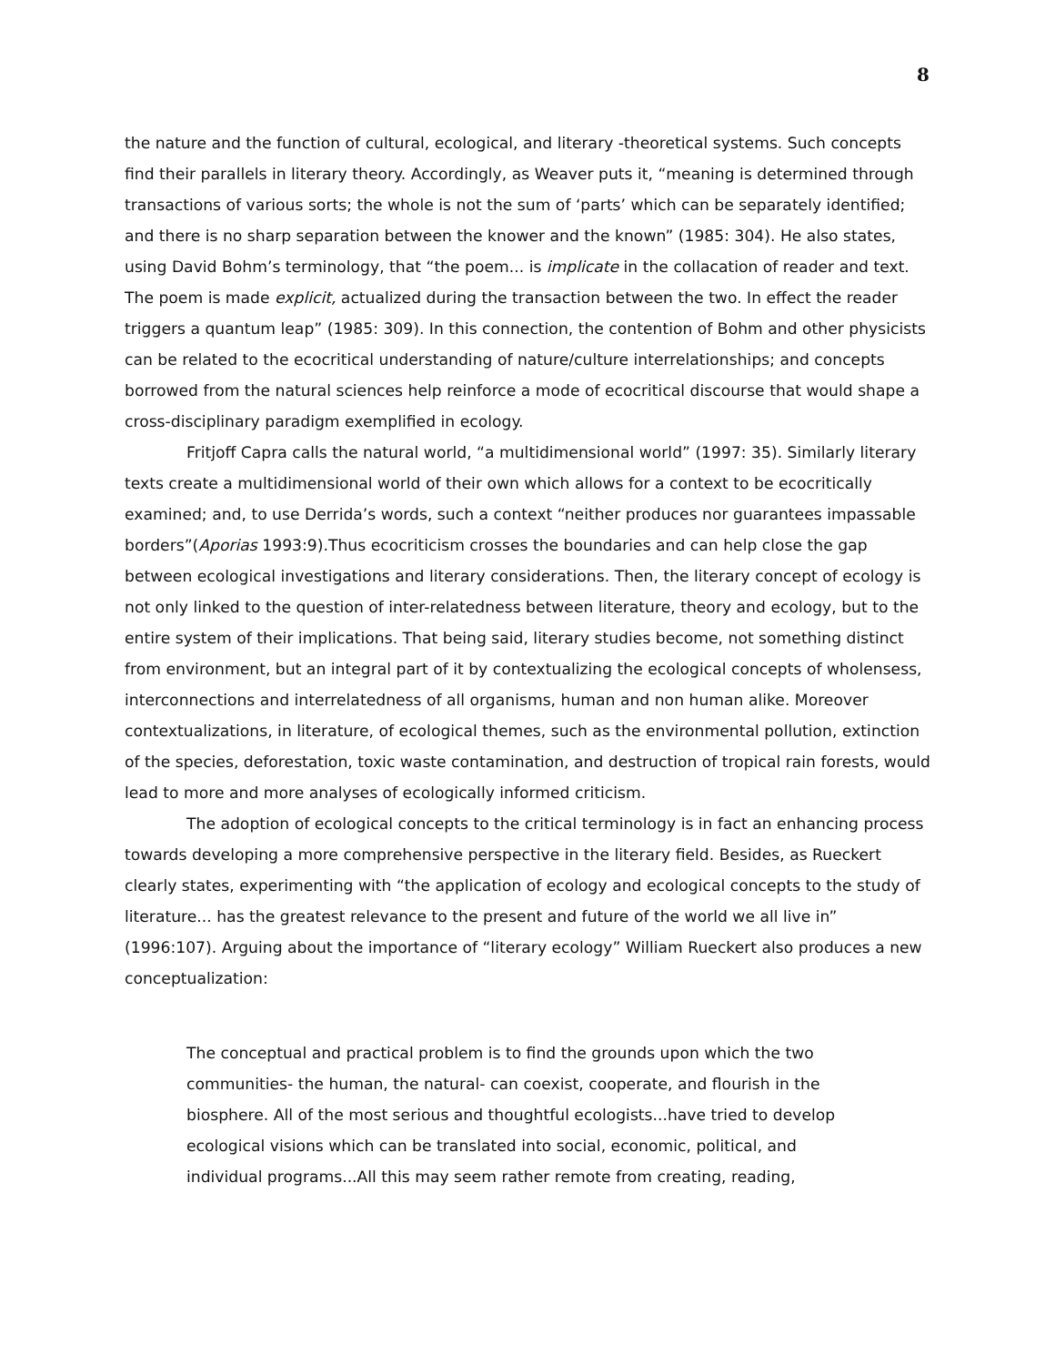8
the nature and the function of cultural, ecological, and literary -theoretical systems. Such concepts find their parallels in literary theory. Accordingly, as Weaver puts it, “meaning is determined through transactions of various sorts; the whole is not the sum of ‘parts’ which can be separately identified; and there is no sharp separation between the knower and the known” (1985: 304). He also states, using David Bohm’s terminology, that “the poem... is implicate in the collacation of reader and text. The poem is made explicit, actualized during the transaction between the two. In effect the reader triggers a quantum leap” (1985: 309). In this connection, the contention of Bohm and other physicists can be related to the ecocritical understanding of nature/culture interrelationships; and concepts borrowed from the natural sciences help reinforce a mode of ecocritical discourse that would shape a cross-disciplinary paradigm exemplified in ecology.
Fritjoff Capra calls the natural world, “a multidimensional world” (1997: 35). Similarly literary texts create a multidimensional world of their own which allows for a context to be ecocritically examined; and, to use Derrida’s words, such a context “neither produces nor guarantees impassable borders”(Aporias 1993:9).Thus ecocriticism crosses the boundaries and can help close the gap between ecological investigations and literary considerations. Then, the literary concept of ecology is not only linked to the question of inter-relatedness between literature, theory and ecology, but to the entire system of their implications. That being said, literary studies become, not something distinct from environment, but an integral part of it by contextualizing the ecological concepts of wholensess, interconnections and interrelatedness of all organisms, human and non human alike. Moreover contextualizations, in literature, of ecological themes, such as the environmental pollution, extinction of the species, deforestation, toxic waste contamination, and destruction of tropical rain forests, would lead to more and more analyses of ecologically informed criticism.
The adoption of ecological concepts to the critical terminology is in fact an enhancing process towards developing a more comprehensive perspective in the literary field. Besides, as Rueckert clearly states, experimenting with “the application of ecology and ecological concepts to the study of literature... has the greatest relevance to the present and future of the world we all live in” (1996:107). Arguing about the importance of “literary ecology” William Rueckert also produces a new conceptualization:
The conceptual and practical problem is to find the grounds upon which the two communities- the human, the natural- can coexist, cooperate, and flourish in the biosphere. All of the most serious and thoughtful ecologists...have tried to develop ecological visions which can be translated into social, economic, political, and individual programs...All this may seem rather remote from creating, reading,